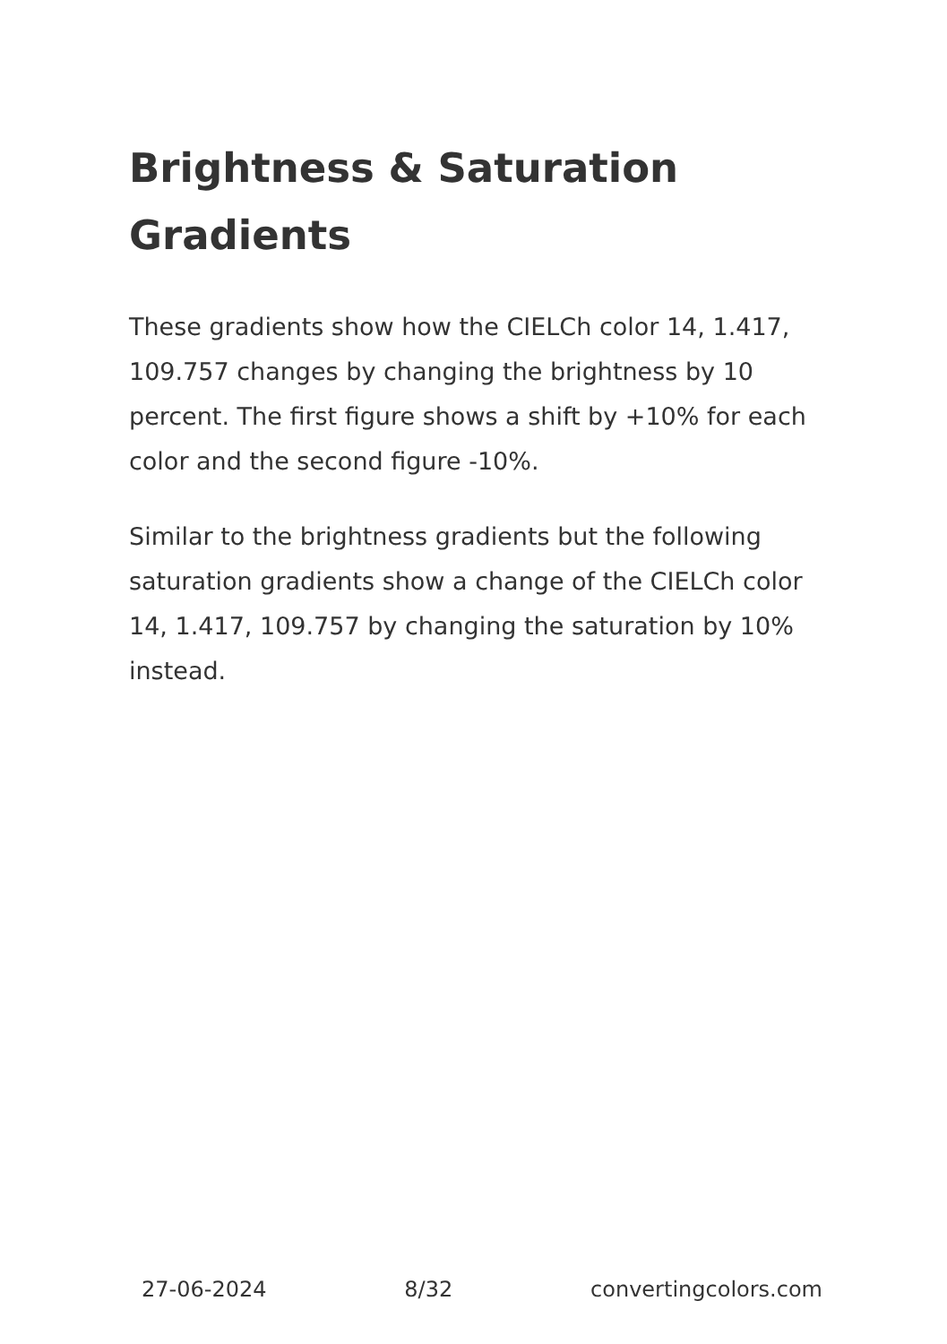Brightness & Saturation Gradients
These gradients show how the CIELCh color 14, 1.417, 109.757 changes by changing the brightness by 10 percent. The first figure shows a shift by +10% for each color and the second figure -10%.
Similar to the brightness gradients but the following saturation gradients show a change of the CIELCh color 14, 1.417, 109.757 by changing the saturation by 10% instead.
27-06-2024 8/32 convertingcolors.com